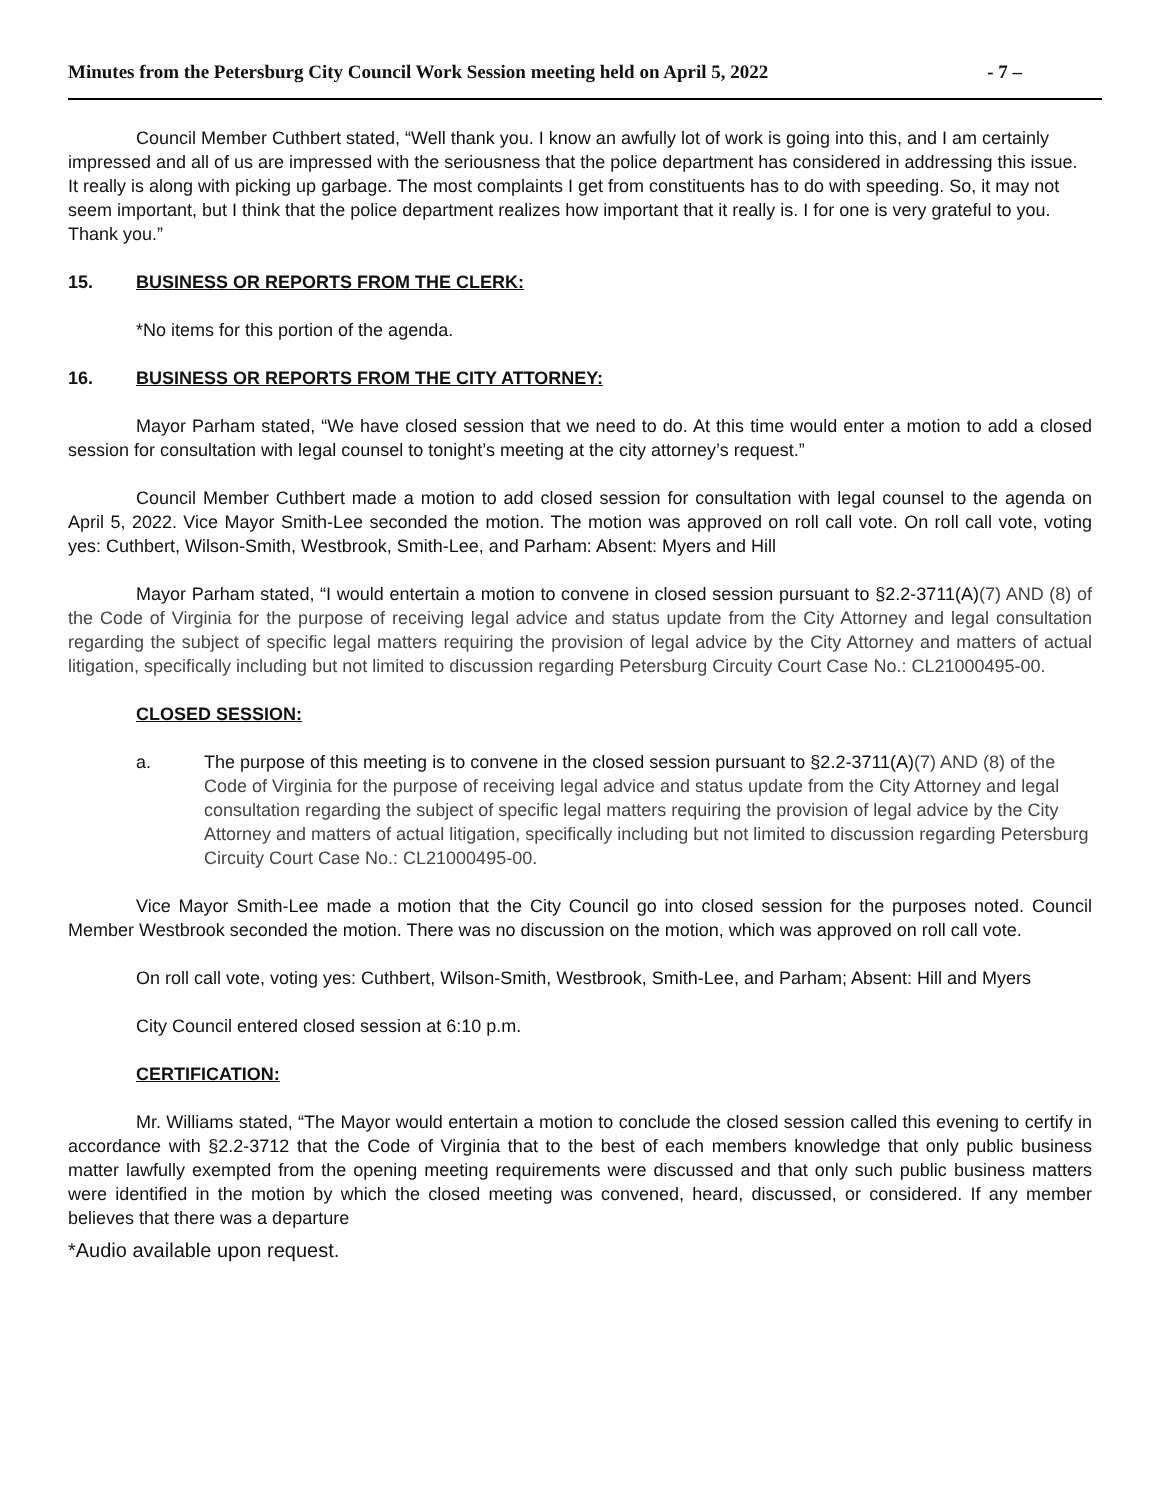Minutes from the Petersburg City Council Work Session meeting held on April 5, 2022 - 7 –
Council Member Cuthbert stated, “Well thank you. I know an awfully lot of work is going into this, and I am certainly impressed and all of us are impressed with the seriousness that the police department has considered in addressing this issue. It really is along with picking up garbage. The most complaints I get from constituents has to do with speeding. So, it may not seem important, but I think that the police department realizes how important that it really is. I for one is very grateful to you. Thank you.”
15. BUSINESS OR REPORTS FROM THE CLERK:
*No items for this portion of the agenda.
16. BUSINESS OR REPORTS FROM THE CITY ATTORNEY:
Mayor Parham stated, “We have closed session that we need to do. At this time would enter a motion to add a closed session for consultation with legal counsel to tonight’s meeting at the city attorney’s request.”
Council Member Cuthbert made a motion to add closed session for consultation with legal counsel to the agenda on April 5, 2022. Vice Mayor Smith-Lee seconded the motion. The motion was approved on roll call vote. On roll call vote, voting yes: Cuthbert, Wilson-Smith, Westbrook, Smith-Lee, and Parham: Absent: Myers and Hill
Mayor Parham stated, “I would entertain a motion to convene in closed session pursuant to §2.2-3711(A)(7) AND (8) of the Code of Virginia for the purpose of receiving legal advice and status update from the City Attorney and legal consultation regarding the subject of specific legal matters requiring the provision of legal advice by the City Attorney and matters of actual litigation, specifically including but not limited to discussion regarding Petersburg Circuity Court Case No.: CL21000495-00.
CLOSED SESSION:
a. The purpose of this meeting is to convene in the closed session pursuant to §2.2-3711(A)(7) AND (8) of the Code of Virginia for the purpose of receiving legal advice and status update from the City Attorney and legal consultation regarding the subject of specific legal matters requiring the provision of legal advice by the City Attorney and matters of actual litigation, specifically including but not limited to discussion regarding Petersburg Circuity Court Case No.: CL21000495-00.
Vice Mayor Smith-Lee made a motion that the City Council go into closed session for the purposes noted. Council Member Westbrook seconded the motion. There was no discussion on the motion, which was approved on roll call vote.
On roll call vote, voting yes: Cuthbert, Wilson-Smith, Westbrook, Smith-Lee, and Parham; Absent: Hill and Myers
City Council entered closed session at 6:10 p.m.
CERTIFICATION:
Mr. Williams stated, “The Mayor would entertain a motion to conclude the closed session called this evening to certify in accordance with §2.2-3712 that the Code of Virginia that to the best of each members knowledge that only public business matter lawfully exempted from the opening meeting requirements were discussed and that only such public business matters were identified in the motion by which the closed meeting was convened, heard, discussed, or considered. If any member believes that there was a departure
*Audio available upon request.